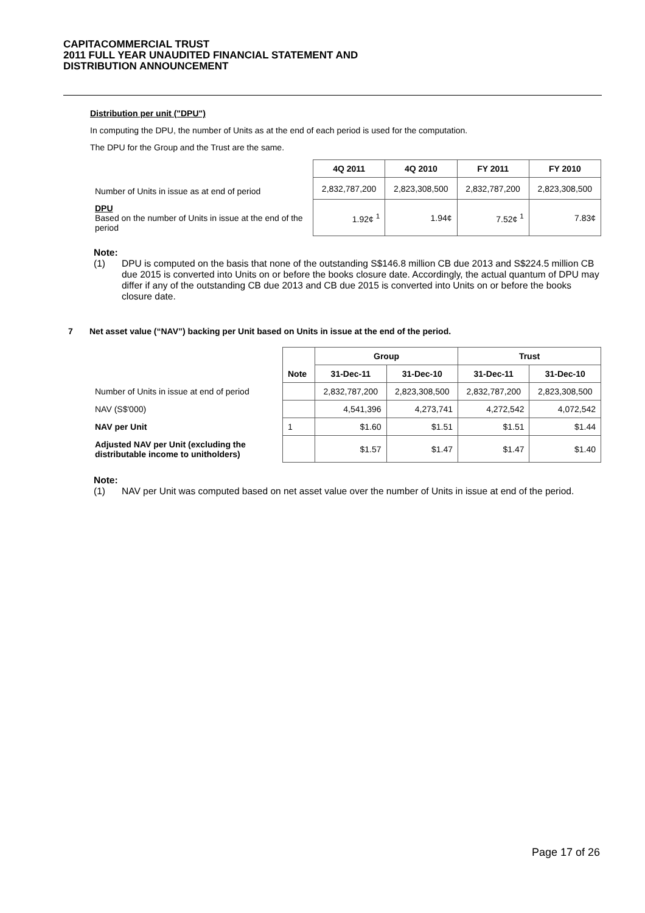CAPITACOMMERCIAL TRUST
2011 FULL YEAR UNAUDITED FINANCIAL STATEMENT AND
DISTRIBUTION ANNOUNCEMENT
Distribution per unit ("DPU")
In computing the DPU, the number of Units as at the end of each period is used for the computation.
The DPU for the Group and the Trust are the same.
| | 4Q 2011 | 4Q 2010 | FY 2011 | FY 2010 |
| Number of Units in issue as at end of period | 2,832,787,200 | 2,823,308,500 | 2,832,787,200 | 2,823,308,500 |
| DPU Based on the number of Units in issue at the end of the period | 1.92¢ <sup>1</sup> | 1.94¢ | 7.52¢ <sup>1</sup> | 7.83¢ |
Note:
(1) DPU is computed on the basis that none of the outstanding S$146.8 million CB due 2013 and S$224.5 million CB due 2015 is converted into Units on or before the books closure date. Accordingly, the actual quantum of DPU may differ if any of the outstanding CB due 2013 and CB due 2015 is converted into Units on or before the books closure date.
7 Net asset value (“NAV”) backing per Unit based on Units in issue at the end of the period.
| | Note | Group | | Trust | |
| | | 31-Dec-11 | 31-Dec-10 | 31-Dec-11 | 31-Dec-10 |
| Number of Units in issue at end of period | | 2,832,787,200 | 2,823,308,500 | 2,832,787,200 | 2,823,308,500 |
| NAV (S$'000) | | 4,541,396 | 4,273,741 | 4,272,542 | 4,072,542 |
| NAV per Unit | 1 | $1.60 | $1.51 | $1.51 | $1.44 |
| Adjusted NAV per Unit (excluding the distributable income to unitholders) | | $1.57 | $1.47 | $1.47 | $1.40 |
Note:
(1) NAV per Unit was computed based on net asset value over the number of Units in issue at end of the period.
Page 17 of 26